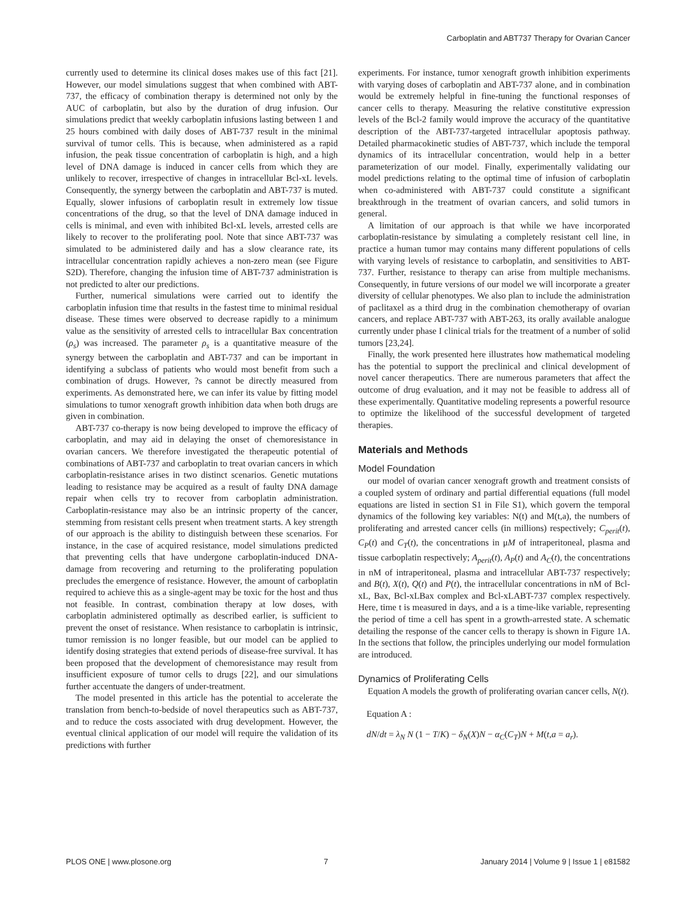Carboplatin and ABT737 Therapy for Ovarian Cancer
currently used to determine its clinical doses makes use of this fact [21]. However, our model simulations suggest that when combined with ABT-737, the efficacy of combination therapy is determined not only by the AUC of carboplatin, but also by the duration of drug infusion. Our simulations predict that weekly carboplatin infusions lasting between 1 and 25 hours combined with daily doses of ABT-737 result in the minimal survival of tumor cells. This is because, when administered as a rapid infusion, the peak tissue concentration of carboplatin is high, and a high level of DNA damage is induced in cancer cells from which they are unlikely to recover, irrespective of changes in intracellular Bcl-xL levels. Consequently, the synergy between the carboplatin and ABT-737 is muted. Equally, slower infusions of carboplatin result in extremely low tissue concentrations of the drug, so that the level of DNA damage induced in cells is minimal, and even with inhibited Bcl-xL levels, arrested cells are likely to recover to the proliferating pool. Note that since ABT-737 was simulated to be administered daily and has a slow clearance rate, its intracellular concentration rapidly achieves a non-zero mean (see Figure S2D). Therefore, changing the infusion time of ABT-737 administration is not predicted to alter our predictions.
Further, numerical simulations were carried out to identify the carboplatin infusion time that results in the fastest time to minimal residual disease. These times were observed to decrease rapidly to a minimum value as the sensitivity of arrested cells to intracellular Bax concentration (ρ<sub>s</sub>) was increased. The parameter ρ<sub>s</sub> is a quantitative measure of the synergy between the carboplatin and ABT-737 and can be important in identifying a subclass of patients who would most benefit from such a combination of drugs. However, ?s cannot be directly measured from experiments. As demonstrated here, we can infer its value by fitting model simulations to tumor xenograft growth inhibition data when both drugs are given in combination.
ABT-737 co-therapy is now being developed to improve the efficacy of carboplatin, and may aid in delaying the onset of chemoresistance in ovarian cancers. We therefore investigated the therapeutic potential of combinations of ABT-737 and carboplatin to treat ovarian cancers in which carboplatin-resistance arises in two distinct scenarios. Genetic mutations leading to resistance may be acquired as a result of faulty DNA damage repair when cells try to recover from carboplatin administration. Carboplatin-resistance may also be an intrinsic property of the cancer, stemming from resistant cells present when treatment starts. A key strength of our approach is the ability to distinguish between these scenarios. For instance, in the case of acquired resistance, model simulations predicted that preventing cells that have undergone carboplatin-induced DNA-damage from recovering and returning to the proliferating population precludes the emergence of resistance. However, the amount of carboplatin required to achieve this as a single-agent may be toxic for the host and thus not feasible. In contrast, combination therapy at low doses, with carboplatin administered optimally as described earlier, is sufficient to prevent the onset of resistance. When resistance to carboplatin is intrinsic, tumor remission is no longer feasible, but our model can be applied to identify dosing strategies that extend periods of disease-free survival. It has been proposed that the development of chemoresistance may result from insufficient exposure of tumor cells to drugs [22], and our simulations further accentuate the dangers of under-treatment.
The model presented in this article has the potential to accelerate the translation from bench-to-bedside of novel therapeutics such as ABT-737, and to reduce the costs associated with drug development. However, the eventual clinical application of our model will require the validation of its predictions with further
experiments. For instance, tumor xenograft growth inhibition experiments with varying doses of carboplatin and ABT-737 alone, and in combination would be extremely helpful in fine-tuning the functional responses of cancer cells to therapy. Measuring the relative constitutive expression levels of the Bcl-2 family would improve the accuracy of the quantitative description of the ABT-737-targeted intracellular apoptosis pathway. Detailed pharmacokinetic studies of ABT-737, which include the temporal dynamics of its intracellular concentration, would help in a better parameterization of our model. Finally, experimentally validating our model predictions relating to the optimal time of infusion of carboplatin when co-administered with ABT-737 could constitute a significant breakthrough in the treatment of ovarian cancers, and solid tumors in general.
A limitation of our approach is that while we have incorporated carboplatin-resistance by simulating a completely resistant cell line, in practice a human tumor may contains many different populations of cells with varying levels of resistance to carboplatin, and sensitivities to ABT-737. Further, resistance to therapy can arise from multiple mechanisms. Consequently, in future versions of our model we will incorporate a greater diversity of cellular phenotypes. We also plan to include the administration of paclitaxel as a third drug in the combination chemotherapy of ovarian cancers, and replace ABT-737 with ABT-263, its orally available analogue currently under phase I clinical trials for the treatment of a number of solid tumors [23,24].
Finally, the work presented here illustrates how mathematical modeling has the potential to support the preclinical and clinical development of novel cancer therapeutics. There are numerous parameters that affect the outcome of drug evaluation, and it may not be feasible to address all of these experimentally. Quantitative modeling represents a powerful resource to optimize the likelihood of the successful development of targeted therapies.
Materials and Methods
Model Foundation
our model of ovarian cancer xenograft growth and treatment consists of a coupled system of ordinary and partial differential equations (full model equations are listed in section S1 in File S1), which govern the temporal dynamics of the following key variables: N(t) and M(t,a), the numbers of proliferating and arrested cancer cells (in millions) respectively; C<sub>perit</sub>(t), C<sub>P</sub>(t) and C<sub>T</sub>(t), the concentrations in μM of intraperitoneal, plasma and tissue carboplatin respectively; A<sub>perit</sub>(t), A<sub>P</sub>(t) and A<sub>C</sub>(t), the concentrations in nM of intraperitoneal, plasma and intracellular ABT-737 respectively; and B(t), X(t), Q(t) and P(t), the intracellular concentrations in nM of Bcl-xL, Bax, Bcl-xLBax complex and Bcl-xLABT-737 complex respectively. Here, time t is measured in days, and a is a time-like variable, representing the period of time a cell has spent in a growth-arrested state. A schematic detailing the response of the cancer cells to therapy is shown in Figure 1A. In the sections that follow, the principles underlying our model formulation are introduced.
Dynamics of Proliferating Cells
Equation A models the growth of proliferating ovarian cancer cells, N(t).
Equation A :
dN/dt = λ<sub>N</sub> N (1 − T/K) − δ<sub>N</sub>(X)N − α<sub>C</sub>(C<sub>T</sub>)N + M(t,a = a<sub>r</sub>).
PLOS ONE | www.plosone.org 7 January 2014 | Volume 9 | Issue 1 | e81582